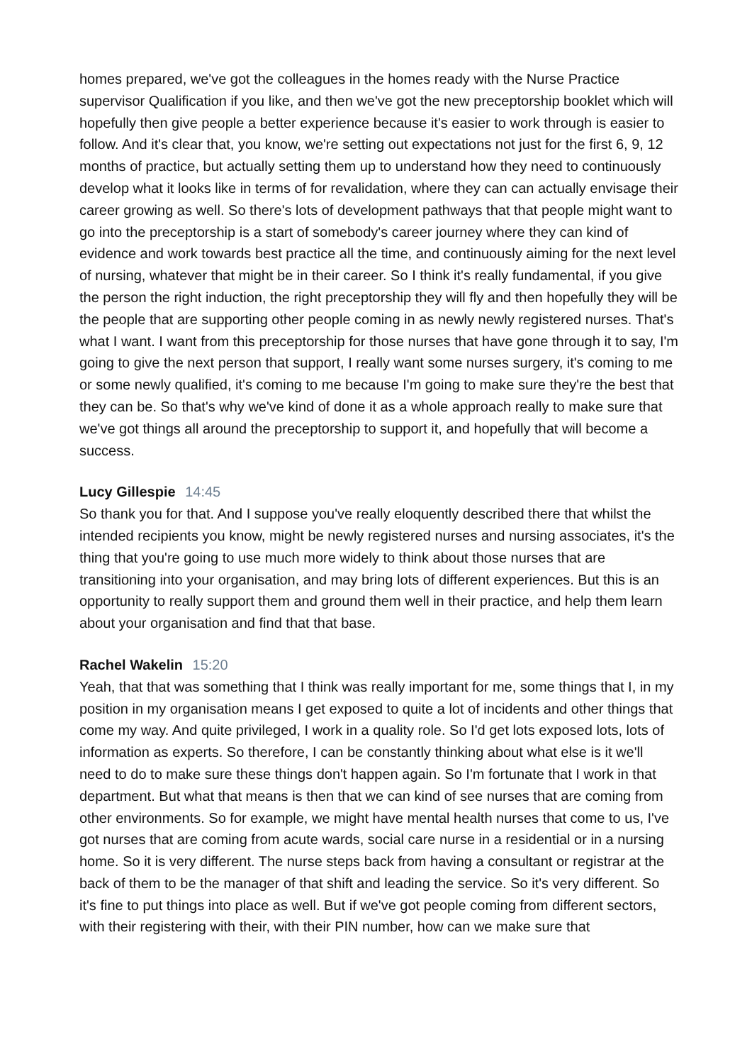homes prepared, we've got the colleagues in the homes ready with the Nurse Practice supervisor Qualification if you like, and then we've got the new preceptorship booklet which will hopefully then give people a better experience because it's easier to work through is easier to follow. And it's clear that, you know, we're setting out expectations not just for the first 6, 9, 12 months of practice, but actually setting them up to understand how they need to continuously develop what it looks like in terms of for revalidation, where they can can actually envisage their career growing as well. So there's lots of development pathways that that people might want to go into the preceptorship is a start of somebody's career journey where they can kind of evidence and work towards best practice all the time, and continuously aiming for the next level of nursing, whatever that might be in their career. So I think it's really fundamental, if you give the person the right induction, the right preceptorship they will fly and then hopefully they will be the people that are supporting other people coming in as newly newly registered nurses. That's what I want. I want from this preceptorship for those nurses that have gone through it to say, I'm going to give the next person that support, I really want some nurses surgery, it's coming to me or some newly qualified, it's coming to me because I'm going to make sure they're the best that they can be. So that's why we've kind of done it as a whole approach really to make sure that we've got things all around the preceptorship to support it, and hopefully that will become a success.
Lucy Gillespie 14:45
So thank you for that. And I suppose you've really eloquently described there that whilst the intended recipients you know, might be newly registered nurses and nursing associates, it's the thing that you're going to use much more widely to think about those nurses that are transitioning into your organisation, and may bring lots of different experiences. But this is an opportunity to really support them and ground them well in their practice, and help them learn about your organisation and find that that base.
Rachel Wakelin 15:20
Yeah, that that was something that I think was really important for me, some things that I, in my position in my organisation means I get exposed to quite a lot of incidents and other things that come my way. And quite privileged, I work in a quality role. So I'd get lots exposed lots, lots of information as experts. So therefore, I can be constantly thinking about what else is it we'll need to do to make sure these things don't happen again. So I'm fortunate that I work in that department. But what that means is then that we can kind of see nurses that are coming from other environments. So for example, we might have mental health nurses that come to us, I've got nurses that are coming from acute wards, social care nurse in a residential or in a nursing home. So it is very different. The nurse steps back from having a consultant or registrar at the back of them to be the manager of that shift and leading the service. So it's very different. So it's fine to put things into place as well. But if we've got people coming from different sectors, with their registering with their, with their PIN number, how can we make sure that